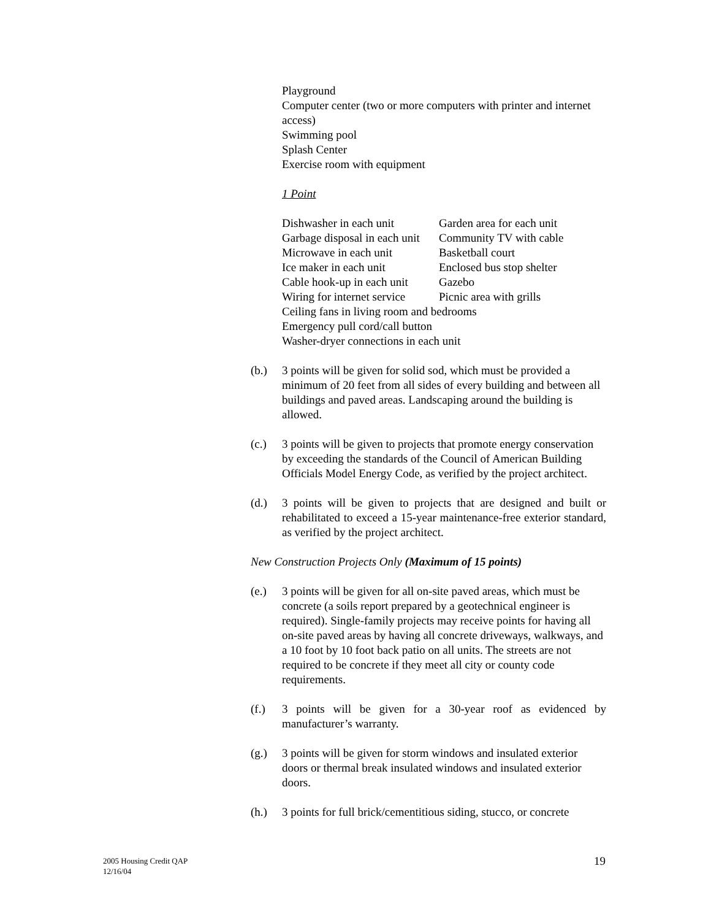Playground
Computer center (two or more computers with printer and internet access)
Swimming pool
Splash Center
Exercise room with equipment
1 Point
| Dishwasher in each unit | Garden area for each unit |
| Garbage disposal in each unit | Community TV with cable |
| Microwave in each unit | Basketball court |
| Ice maker in each unit | Enclosed bus stop shelter |
| Cable hook-up in each unit | Gazebo |
| Wiring for internet service | Picnic area with grills |
| Ceiling fans in living room and bedrooms | |
| Emergency pull cord/call button | |
| Washer-dryer connections in each unit | |
(b.) 3 points will be given for solid sod, which must be provided a minimum of 20 feet from all sides of every building and between all buildings and paved areas. Landscaping around the building is allowed.
(c.) 3 points will be given to projects that promote energy conservation by exceeding the standards of the Council of American Building Officials Model Energy Code, as verified by the project architect.
(d.) 3 points will be given to projects that are designed and built or rehabilitated to exceed a 15-year maintenance-free exterior standard, as verified by the project architect.
New Construction Projects Only (Maximum of 15 points)
(e.) 3 points will be given for all on-site paved areas, which must be concrete (a soils report prepared by a geotechnical engineer is required). Single-family projects may receive points for having all on-site paved areas by having all concrete driveways, walkways, and a 10 foot by 10 foot back patio on all units. The streets are not required to be concrete if they meet all city or county code requirements.
(f.) 3 points will be given for a 30-year roof as evidenced by manufacturer’s warranty.
(g.) 3 points will be given for storm windows and insulated exterior doors or thermal break insulated windows and insulated exterior doors.
(h.) 3 points for full brick/cementitious siding, stucco, or concrete
2005 Housing Credit QAP
12/16/04
19